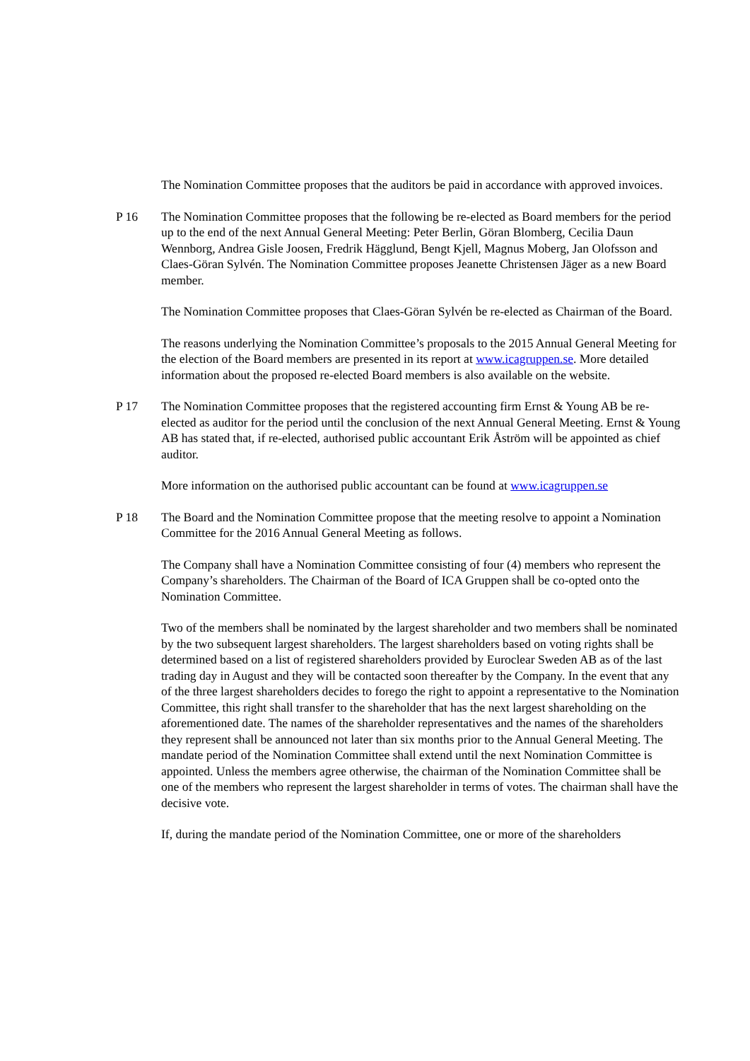The Nomination Committee proposes that the auditors be paid in accordance with approved invoices.
P 16 The Nomination Committee proposes that the following be re-elected as Board members for the period up to the end of the next Annual General Meeting: Peter Berlin, Göran Blomberg, Cecilia Daun Wennborg, Andrea Gisle Joosen, Fredrik Hägglund, Bengt Kjell, Magnus Moberg, Jan Olofsson and Claes-Göran Sylvén. The Nomination Committee proposes Jeanette Christensen Jäger as a new Board member.
The Nomination Committee proposes that Claes-Göran Sylvén be re-elected as Chairman of the Board.
The reasons underlying the Nomination Committee’s proposals to the 2015 Annual General Meeting for the election of the Board members are presented in its report at www.icagruppen.se. More detailed information about the proposed re-elected Board members is also available on the website.
P 17 The Nomination Committee proposes that the registered accounting firm Ernst & Young AB be re-elected as auditor for the period until the conclusion of the next Annual General Meeting. Ernst & Young AB has stated that, if re-elected, authorised public accountant Erik Åström will be appointed as chief auditor.
More information on the authorised public accountant can be found at www.icagruppen.se
P 18 The Board and the Nomination Committee propose that the meeting resolve to appoint a Nomination Committee for the 2016 Annual General Meeting as follows.
The Company shall have a Nomination Committee consisting of four (4) members who represent the Company’s shareholders. The Chairman of the Board of ICA Gruppen shall be co-opted onto the Nomination Committee.
Two of the members shall be nominated by the largest shareholder and two members shall be nominated by the two subsequent largest shareholders. The largest shareholders based on voting rights shall be determined based on a list of registered shareholders provided by Euroclear Sweden AB as of the last trading day in August and they will be contacted soon thereafter by the Company. In the event that any of the three largest shareholders decides to forego the right to appoint a representative to the Nomination Committee, this right shall transfer to the shareholder that has the next largest shareholding on the aforementioned date. The names of the shareholder representatives and the names of the shareholders they represent shall be announced not later than six months prior to the Annual General Meeting. The mandate period of the Nomination Committee shall extend until the next Nomination Committee is appointed. Unless the members agree otherwise, the chairman of the Nomination Committee shall be one of the members who represent the largest shareholder in terms of votes. The chairman shall have the decisive vote.
If, during the mandate period of the Nomination Committee, one or more of the shareholders